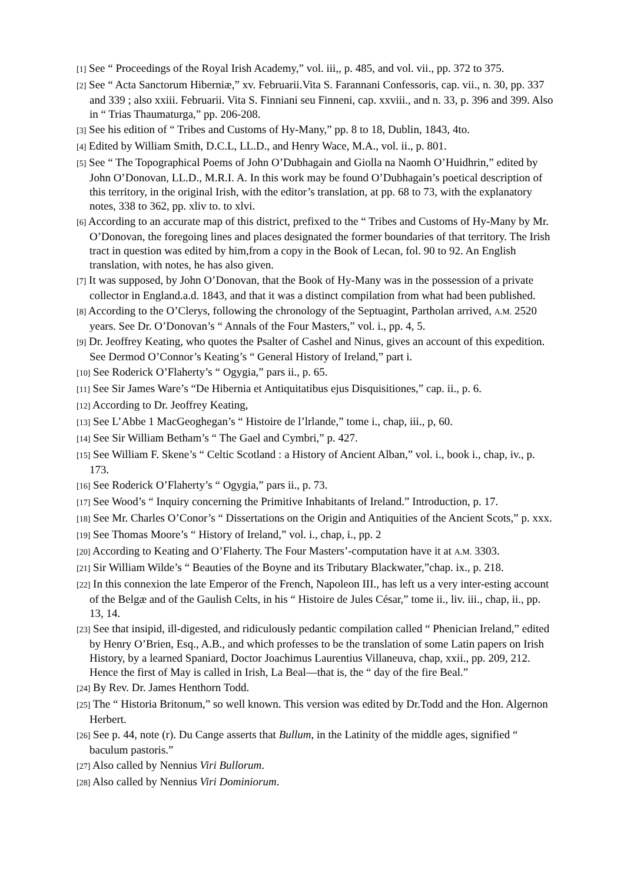[1] See “ Proceedings of the Royal Irish Academy,” vol. iii,, p. 485, and vol. vii., pp. 372 to 375.
[2] See “ Acta Sanctorum Hiberniæ,” xv. Februarii.Vita S. Farannani Confessoris, cap. vii., n. 30, pp. 337 and 339 ; also xxiii. Februarii. Vita S. Finniani seu Finneni, cap. xxviii., and n. 33, p. 396 and 399. Also in “ Trias Thaumaturga,” pp. 206-208.
[3] See his edition of “ Tribes and Customs of Hy-Many,” pp. 8 to 18, Dublin, 1843, 4to.
[4] Edited by William Smith, D.C.L, LL.D., and Henry Wace, M.A., vol. ii., p. 801.
[5] See “ The Topographical Poems of John O’Dubhagain and Giolla na Naomh O’Huidhrin,” edited by John O’Donovan, LL.D., M.R.I. A. In this work may be found O’Dubhagain’s poetical description of this territory, in the original Irish, with the editor’s translation, at pp. 68 to 73, with the explanatory notes, 338 to 362, pp. xliv to. to xlvi.
[6] According to an accurate map of this district, prefixed to the “ Tribes and Customs of Hy-Many by Mr. O’Donovan, the foregoing lines and places designated the former boundaries of that territory. The Irish tract in question was edited by him,from a copy in the Book of Lecan, fol. 90 to 92. An English translation, with notes, he has also given.
[7] It was supposed, by John O’Donovan, that the Book of Hy-Many was in the possession of a private collector in England.a.d. 1843, and that it was a distinct compilation from what had been published.
[8] According to the O’Clerys, following the chronology of the Septuagint, Partholan arrived, A.M. 2520 years. See Dr. O’Donovan’s “ Annals of the Four Masters,” vol. i., pp. 4, 5.
[9] Dr. Jeoffrey Keating, who quotes the Psalter of Cashel and Ninus, gives an account of this expedition. See Dermod O’Connor’s Keating’s “ General History of Ireland,” part i.
[10] See Roderick O’Flaherty’s “ Ogygia,” pars ii., p. 65.
[11] See Sir James Ware’s “De Hibernia et Antiquitatibus ejus Disquisitiones,” cap. ii., p. 6.
[12] According to Dr. Jeoffrey Keating,
[13] See L’Abbe 1 MacGeoghegan’s “ Histoire de l’lrlande,” tome i., chap, iii., p, 60.
[14] See Sir William Betham’s “ The Gael and Cymbri,” p. 427.
[15] See William F. Skene’s “ Celtic Scotland : a History of Ancient Alban,” vol. i., book i., chap, iv., p. 173.
[16] See Roderick O’Flaherty’s “ Ogygia,” pars ii., p. 73.
[17] See Wood’s “ Inquiry concerning the Primitive Inhabitants of Ireland.” Introduction, p. 17.
[18] See Mr. Charles O’Conor’s “ Dissertations on the Origin and Antiquities of the Ancient Scots,” p. xxx.
[19] See Thomas Moore’s “ History of Ireland,” vol. i., chap, i., pp. 2
[20] According to Keating and O’Flaherty. The Four Masters’-computation have it at A.M. 3303.
[21] Sir William Wilde’s “ Beauties of the Boyne and its Tributary Blackwater,”chap. ix., p. 218.
[22] In this connexion the late Emperor of the French, Napoleon III., has left us a very inter-esting account of the Belgæ and of the Gaulish Celts, in his “ Histoire de Jules César,” tome ii., liv. iii., chap, ii., pp. 13, 14.
[23] See that insipid, ill-digested, and ridiculously pedantic compilation called “ Phenician Ireland,” edited by Henry O’Brien, Esq., A.B., and which professes to be the translation of some Latin papers on Irish History, by a learned Spaniard, Doctor Joachimus Laurentius Villaneuva, chap, xxii., pp. 209, 212. Hence the first of May is called in Irish, La Beal—that is, the “ day of the fire Beal.”
[24] By Rev. Dr. James Henthorn Todd.
[25] The “ Historia Britonum,” so well known. This version was edited by Dr.Todd and the Hon. Algernon Herbert.
[26] See p. 44, note (r). Du Cange asserts that Bullum, in the Latinity of the middle ages, signified “ baculum pastoris.”
[27] Also called by Nennius Viri Bullorum.
[28] Also called by Nennius Viri Dominiorum.